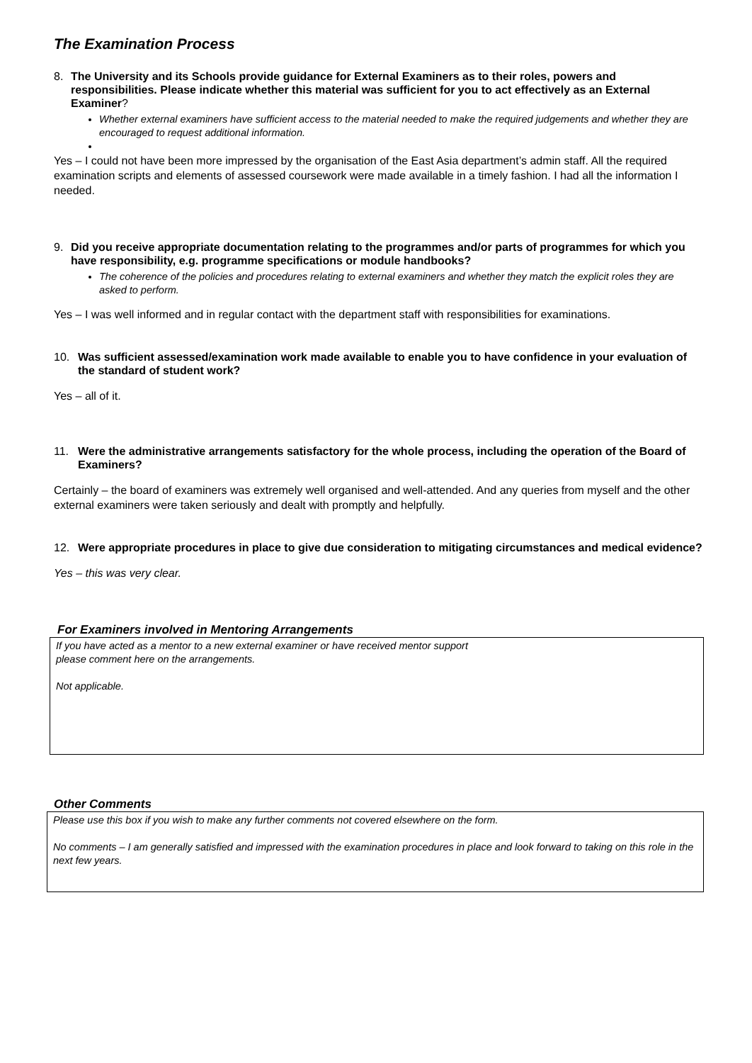The Examination Process
8. The University and its Schools provide guidance for External Examiners as to their roles, powers and responsibilities. Please indicate whether this material was sufficient for you to act effectively as an External Examiner?
Whether external examiners have sufficient access to the material needed to make the required judgements and whether they are encouraged to request additional information.
Yes – I could not have been more impressed by the organisation of the East Asia department’s admin staff. All the required examination scripts and elements of assessed coursework were made available in a timely fashion. I had all the information I needed.
9. Did you receive appropriate documentation relating to the programmes and/or parts of programmes for which you have responsibility, e.g. programme specifications or module handbooks?
The coherence of the policies and procedures relating to external examiners and whether they match the explicit roles they are asked to perform.
Yes – I was well informed and in regular contact with the department staff with responsibilities for examinations.
10. Was sufficient assessed/examination work made available to enable you to have confidence in your evaluation of the standard of student work?
Yes – all of it.
11. Were the administrative arrangements satisfactory for the whole process, including the operation of the Board of Examiners?
Certainly – the board of examiners was extremely well organised and well-attended. And any queries from myself and the other external examiners were taken seriously and dealt with promptly and helpfully.
12. Were appropriate procedures in place to give due consideration to mitigating circumstances and medical evidence?
Yes – this was very clear.
For Examiners involved in Mentoring Arrangements
If you have acted as a mentor to a new external examiner or have received mentor support
please comment here on the arrangements.
Not applicable.
Other Comments
Please use this box if you wish to make any further comments not covered elsewhere on the form.
No comments – I am generally satisfied and impressed with the examination procedures in place and look forward to taking on this role in the next few years.